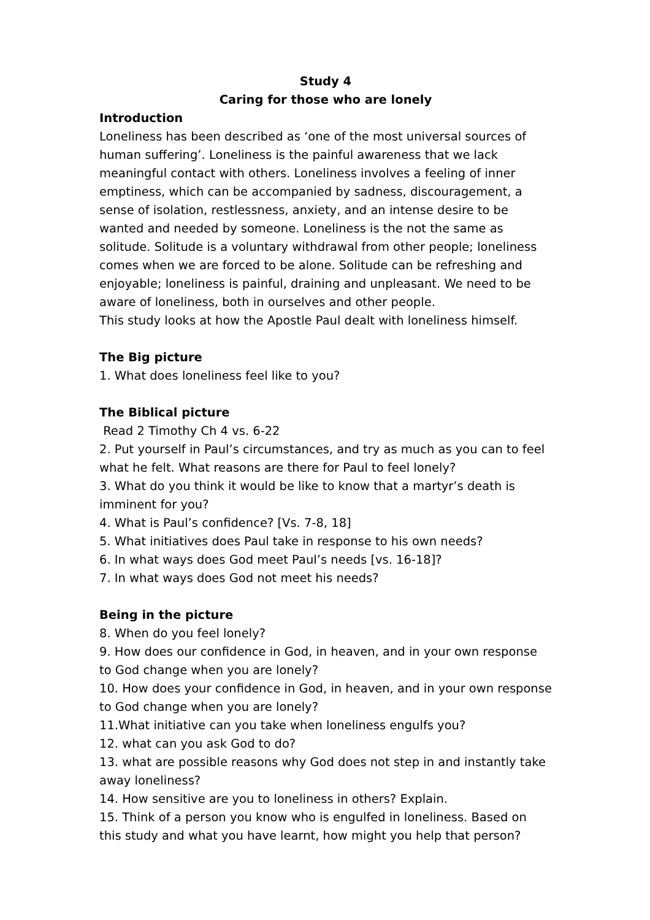Study 4
Caring for those who are lonely
Introduction
Loneliness has been described as ‘one of the most universal sources of human suffering’. Loneliness is the painful awareness that we lack meaningful contact with others. Loneliness involves a feeling of inner emptiness, which can be accompanied by sadness, discouragement, a sense of isolation, restlessness, anxiety, and an intense desire to be wanted and needed by someone. Loneliness is the not the same as solitude. Solitude is a voluntary withdrawal from other people; loneliness comes when we are forced to be alone. Solitude can be refreshing and enjoyable; loneliness is painful, draining and unpleasant. We need to be aware of loneliness, both in ourselves and other people.
This study looks at how the Apostle Paul dealt with loneliness himself.
The Big picture
1. What does loneliness feel like to you?
The Biblical picture
Read 2 Timothy Ch 4 vs. 6-22
2. Put yourself in Paul’s circumstances, and try as much as you can to feel what he felt. What reasons are there for Paul to feel lonely?
3. What do you think it would be like to know that a martyr’s death is imminent for you?
4. What is Paul’s confidence? [Vs. 7-8, 18]
5. What initiatives does Paul take in response to his own needs?
6. In what ways does God meet Paul’s needs [vs. 16-18]?
7. In what ways does God not meet his needs?
Being in the picture
8. When do you feel lonely?
9. How does our confidence in God, in heaven, and in your own response to God change when you are lonely?
10. How does your confidence in God, in heaven, and in your own response to God change when you are lonely?
11.What initiative can you take when loneliness engulfs you?
12. what can you ask God to do?
13. what are possible reasons why God does not step in and instantly take away loneliness?
14. How sensitive are you to loneliness in others? Explain.
15. Think of a person you know who is engulfed in loneliness. Based on this study and what you have learnt, how might you help that person?